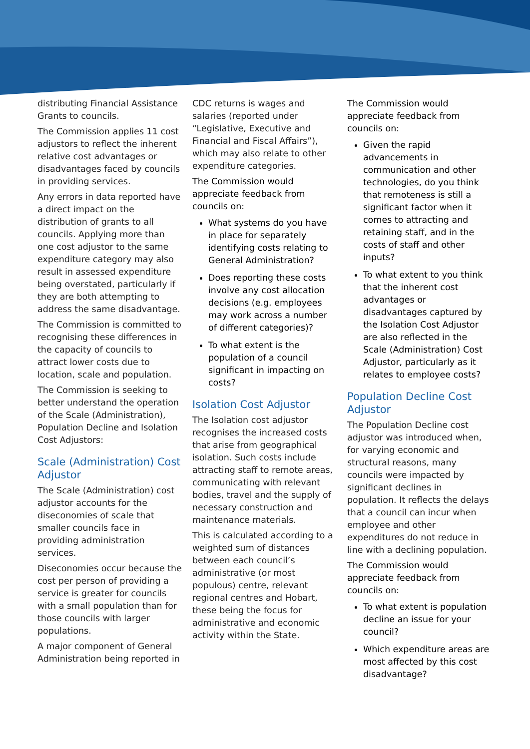distributing Financial Assistance Grants to councils.
The Commission applies 11 cost adjustors to reflect the inherent relative cost advantages or disadvantages faced by councils in providing services.
Any errors in data reported have a direct impact on the distribution of grants to all councils. Applying more than one cost adjustor to the same expenditure category may also result in assessed expenditure being overstated, particularly if they are both attempting to address the same disadvantage.
The Commission is committed to recognising these differences in the capacity of councils to attract lower costs due to location, scale and population.
The Commission is seeking to better understand the operation of the Scale (Administration), Population Decline and Isolation Cost Adjustors:
Scale (Administration) Cost Adjustor
The Scale (Administration) cost adjustor accounts for the diseconomies of scale that smaller councils face in providing administration services.
Diseconomies occur because the cost per person of providing a service is greater for councils with a small population than for those councils with larger populations.
A major component of General Administration being reported in
CDC returns is wages and salaries (reported under “Legislative, Executive and Financial and Fiscal Affairs”), which may also relate to other expenditure categories.
The Commission would appreciate feedback from councils on:
What systems do you have in place for separately identifying costs relating to General Administration?
Does reporting these costs involve any cost allocation decisions (e.g. employees may work across a number of different categories)?
To what extent is the population of a council significant in impacting on costs?
Isolation Cost Adjustor
The Isolation cost adjustor recognises the increased costs that arise from geographical isolation. Such costs include attracting staff to remote areas, communicating with relevant bodies, travel and the supply of necessary construction and maintenance materials.
This is calculated according to a weighted sum of distances between each council’s administrative (or most populous) centre, relevant regional centres and Hobart, these being the focus for administrative and economic activity within the State.
The Commission would appreciate feedback from councils on:
Given the rapid advancements in communication and other technologies, do you think that remoteness is still a significant factor when it comes to attracting and retaining staff, and in the costs of staff and other inputs?
To what extent to you think that the inherent cost advantages or disadvantages captured by the Isolation Cost Adjustor are also reflected in the Scale (Administration) Cost Adjustor, particularly as it relates to employee costs?
Population Decline Cost Adjustor
The Population Decline cost adjustor was introduced when, for varying economic and structural reasons, many councils were impacted by significant declines in population. It reflects the delays that a council can incur when employee and other expenditures do not reduce in line with a declining population.
The Commission would appreciate feedback from councils on:
To what extent is population decline an issue for your council?
Which expenditure areas are most affected by this cost disadvantage?